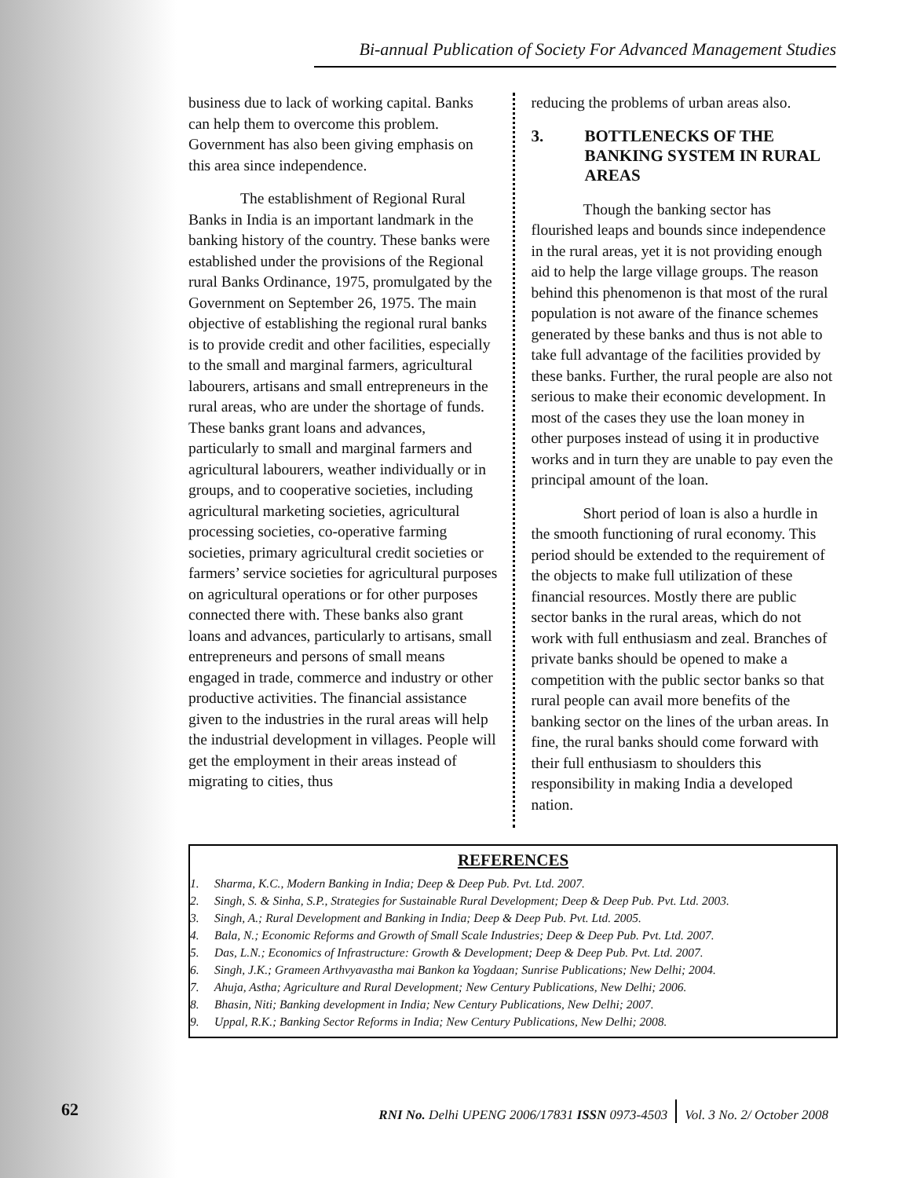Bi-annual Publication of Society For Advanced Management Studies
business due to lack of working capital. Banks can help them to overcome this problem. Government has also been giving emphasis on this area since independence.
The establishment of Regional Rural Banks in India is an important landmark in the banking history of the country. These banks were established under the provisions of the Regional rural Banks Ordinance, 1975, promulgated by the Government on September 26, 1975. The main objective of establishing the regional rural banks is to provide credit and other facilities, especially to the small and marginal farmers, agricultural labourers, artisans and small entrepreneurs in the rural areas, who are under the shortage of funds. These banks grant loans and advances, particularly to small and marginal farmers and agricultural labourers, weather individually or in groups, and to cooperative societies, including agricultural marketing societies, agricultural processing societies, co-operative farming societies, primary agricultural credit societies or farmers’ service societies for agricultural purposes on agricultural operations or for other purposes connected there with. These banks also grant loans and advances, particularly to artisans, small entrepreneurs and persons of small means engaged in trade, commerce and industry or other productive activities. The financial assistance given to the industries in the rural areas will help the industrial development in villages. People will get the employment in their areas instead of migrating to cities, thus
reducing the problems of urban areas also.
3. BOTTLENECKS OF THE BANKING SYSTEM IN RURAL AREAS
Though the banking sector has flourished leaps and bounds since independence in the rural areas, yet it is not providing enough aid to help the large village groups. The reason behind this phenomenon is that most of the rural population is not aware of the finance schemes generated by these banks and thus is not able to take full advantage of the facilities provided by these banks. Further, the rural people are also not serious to make their economic development. In most of the cases they use the loan money in other purposes instead of using it in productive works and in turn they are unable to pay even the principal amount of the loan.
Short period of loan is also a hurdle in the smooth functioning of rural economy. This period should be extended to the requirement of the objects to make full utilization of these financial resources. Mostly there are public sector banks in the rural areas, which do not work with full enthusiasm and zeal. Branches of private banks should be opened to make a competition with the public sector banks so that rural people can avail more benefits of the banking sector on the lines of the urban areas. In fine, the rural banks should come forward with their full enthusiasm to shoulders this responsibility in making India a developed nation.
REFERENCES
1. Sharma, K.C., Modern Banking in India; Deep & Deep Pub. Pvt. Ltd. 2007.
2. Singh, S. & Sinha, S.P., Strategies for Sustainable Rural Development; Deep & Deep Pub. Pvt. Ltd. 2003.
3. Singh, A.; Rural Development and Banking in India; Deep & Deep Pub. Pvt. Ltd. 2005.
4. Bala, N.; Economic Reforms and Growth of Small Scale Industries; Deep & Deep Pub. Pvt. Ltd. 2007.
5. Das, L.N.; Economics of Infrastructure: Growth & Development; Deep & Deep Pub. Pvt. Ltd. 2007.
6. Singh, J.K.; Grameen Arthvyavastha mai Bankon ka Yogdaan; Sunrise Publications; New Delhi; 2004.
7. Ahuja, Astha; Agriculture and Rural Development; New Century Publications, New Delhi; 2006.
8. Bhasin, Niti; Banking development in India; New Century Publications, New Delhi; 2007.
9. Uppal, R.K.; Banking Sector Reforms in India; New Century Publications, New Delhi; 2008.
62
RNI No. Delhi UPENG 2006/17831 ISSN 0973-4503 Vol. 3 No. 2/ October 2008